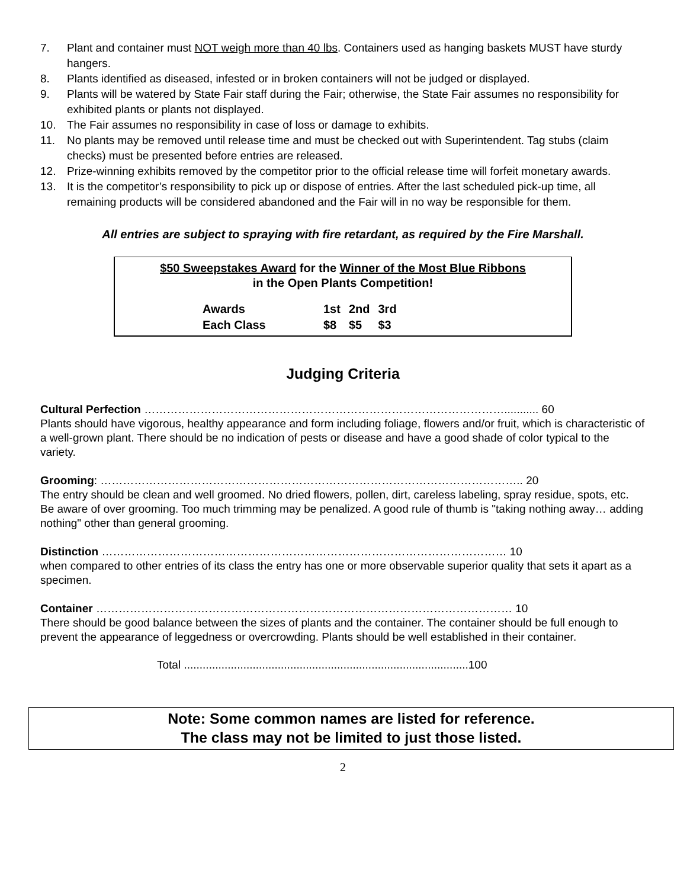7. Plant and container must NOT weigh more than 40 lbs. Containers used as hanging baskets MUST have sturdy hangers.
8. Plants identified as diseased, infested or in broken containers will not be judged or displayed.
9. Plants will be watered by State Fair staff during the Fair; otherwise, the State Fair assumes no responsibility for exhibited plants or plants not displayed.
10. The Fair assumes no responsibility in case of loss or damage to exhibits.
11. No plants may be removed until release time and must be checked out with Superintendent. Tag stubs (claim checks) must be presented before entries are released.
12. Prize-winning exhibits removed by the competitor prior to the official release time will forfeit monetary awards.
13. It is the competitor’s responsibility to pick up or dispose of entries. After the last scheduled pick-up time, all remaining products will be considered abandoned and the Fair will in no way be responsible for them.
All entries are subject to spraying with fire retardant, as required by the Fire Marshall.
$50 Sweepstakes Award for the Winner of the Most Blue Ribbons
in the Open Plants Competition!
| Awards | 1st | 2nd | 3rd |
| Each Class | $8 | $5 | $3 |
Judging Criteria
Cultural Perfection ……………………………………………………………………………………........... 60
Plants should have vigorous, healthy appearance and form including foliage, flowers and/or fruit, which is characteristic of a well-grown plant. There should be no indication of pests or disease and have a good shade of color typical to the variety.
Grooming: ………………………………………………………………………………………………….. 20
The entry should be clean and well groomed. No dried flowers, pollen, dirt, careless labeling, spray residue, spots, etc. Be aware of over grooming. Too much trimming may be penalized. A good rule of thumb is "taking nothing away… adding nothing" other than general grooming.
Distinction ……………………………………………………………………………………………… 10
when compared to other entries of its class the entry has one or more observable superior quality that sets it apart as a specimen.
Container ………………………………………………………………………………………………… 10
There should be good balance between the sizes of plants and the container. The container should be full enough to prevent the appearance of leggedness or overcrowding. Plants should be well established in their container.
Total ...........................................................................................100
Note: Some common names are listed for reference.
The class may not be limited to just those listed.
2